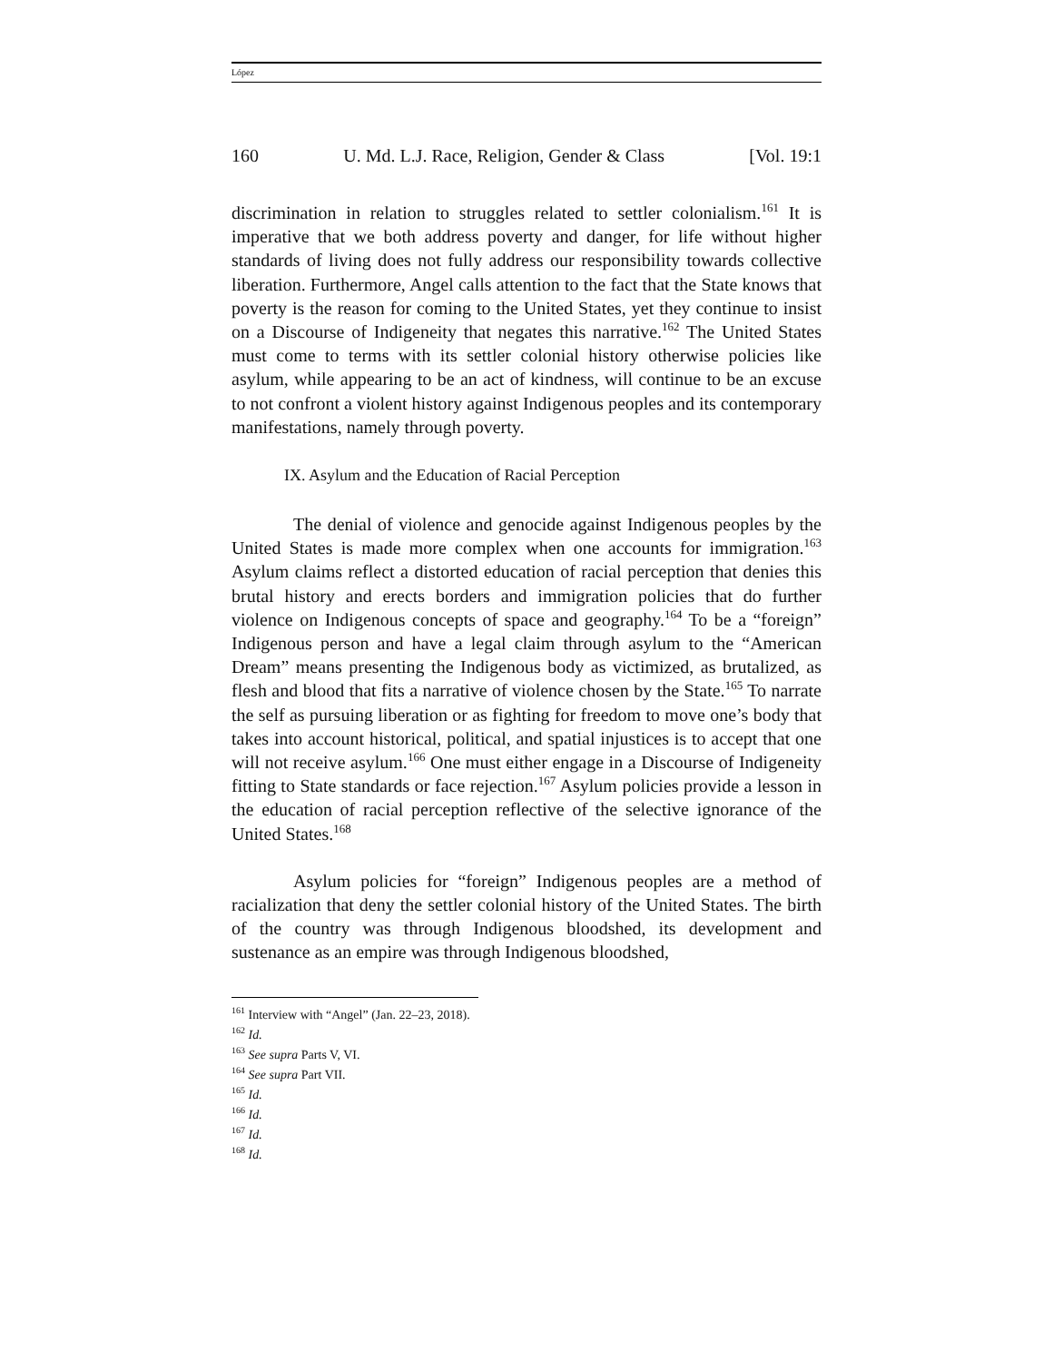López
160 U. Md. L.J. Race, Religion, Gender & Class [Vol. 19:1
discrimination in relation to struggles related to settler colonialism.<sup>161</sup> It is imperative that we both address poverty and danger, for life without higher standards of living does not fully address our responsibility towards collective liberation. Furthermore, Angel calls attention to the fact that the State knows that poverty is the reason for coming to the United States, yet they continue to insist on a Discourse of Indigeneity that negates this narrative.<sup>162</sup> The United States must come to terms with its settler colonial history otherwise policies like asylum, while appearing to be an act of kindness, will continue to be an excuse to not confront a violent history against Indigenous peoples and its contemporary manifestations, namely through poverty.
IX. Asylum and the Education of Racial Perception
The denial of violence and genocide against Indigenous peoples by the United States is made more complex when one accounts for immigration.<sup>163</sup> Asylum claims reflect a distorted education of racial perception that denies this brutal history and erects borders and immigration policies that do further violence on Indigenous concepts of space and geography.<sup>164</sup> To be a “foreign” Indigenous person and have a legal claim through asylum to the “American Dream” means presenting the Indigenous body as victimized, as brutalized, as flesh and blood that fits a narrative of violence chosen by the State.<sup>165</sup> To narrate the self as pursuing liberation or as fighting for freedom to move one’s body that takes into account historical, political, and spatial injustices is to accept that one will not receive asylum.<sup>166</sup> One must either engage in a Discourse of Indigeneity fitting to State standards or face rejection.<sup>167</sup> Asylum policies provide a lesson in the education of racial perception reflective of the selective ignorance of the United States.<sup>168</sup>
Asylum policies for “foreign” Indigenous peoples are a method of racialization that deny the settler colonial history of the United States. The birth of the country was through Indigenous bloodshed, its development and sustenance as an empire was through Indigenous bloodshed,
<sup>161</sup> Interview with “Angel” (Jan. 22–23, 2018).
<sup>162</sup> Id.
<sup>163</sup> See supra Parts V, VI.
<sup>164</sup> See supra Part VII.
<sup>165</sup> Id.
<sup>166</sup> Id.
<sup>167</sup> Id.
<sup>168</sup> Id.